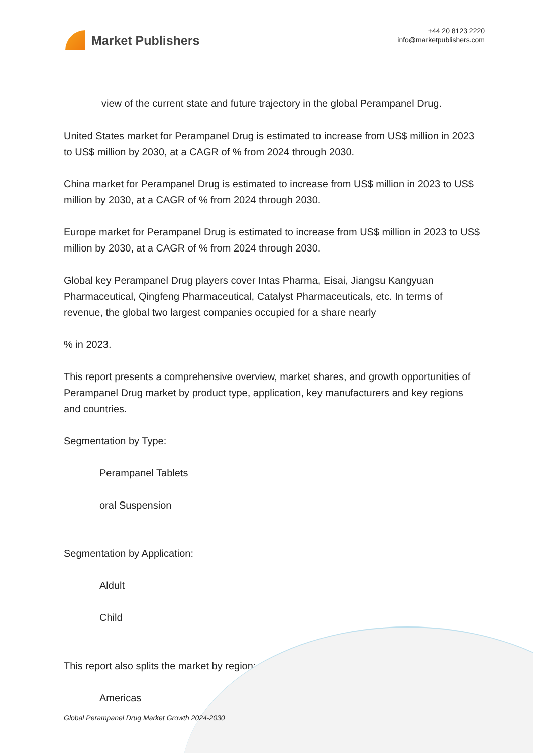Market Publishers
+44 20 8123 2220
info@marketpublishers.com
view of the current state and future trajectory in the global Perampanel Drug.
United States market for Perampanel Drug is estimated to increase from US$ million in 2023 to US$ million by 2030, at a CAGR of % from 2024 through 2030.
China market for Perampanel Drug is estimated to increase from US$ million in 2023 to US$ million by 2030, at a CAGR of % from 2024 through 2030.
Europe market for Perampanel Drug is estimated to increase from US$ million in 2023 to US$ million by 2030, at a CAGR of % from 2024 through 2030.
Global key Perampanel Drug players cover Intas Pharma, Eisai, Jiangsu Kangyuan Pharmaceutical, Qingfeng Pharmaceutical, Catalyst Pharmaceuticals, etc. In terms of revenue, the global two largest companies occupied for a share nearly
% in 2023.
This report presents a comprehensive overview, market shares, and growth opportunities of Perampanel Drug market by product type, application, key manufacturers and key regions and countries.
Segmentation by Type:
Perampanel Tablets
oral Suspension
Segmentation by Application:
Aldult
Child
This report also splits the market by region:
Americas
Global Perampanel Drug Market Growth 2024-2030